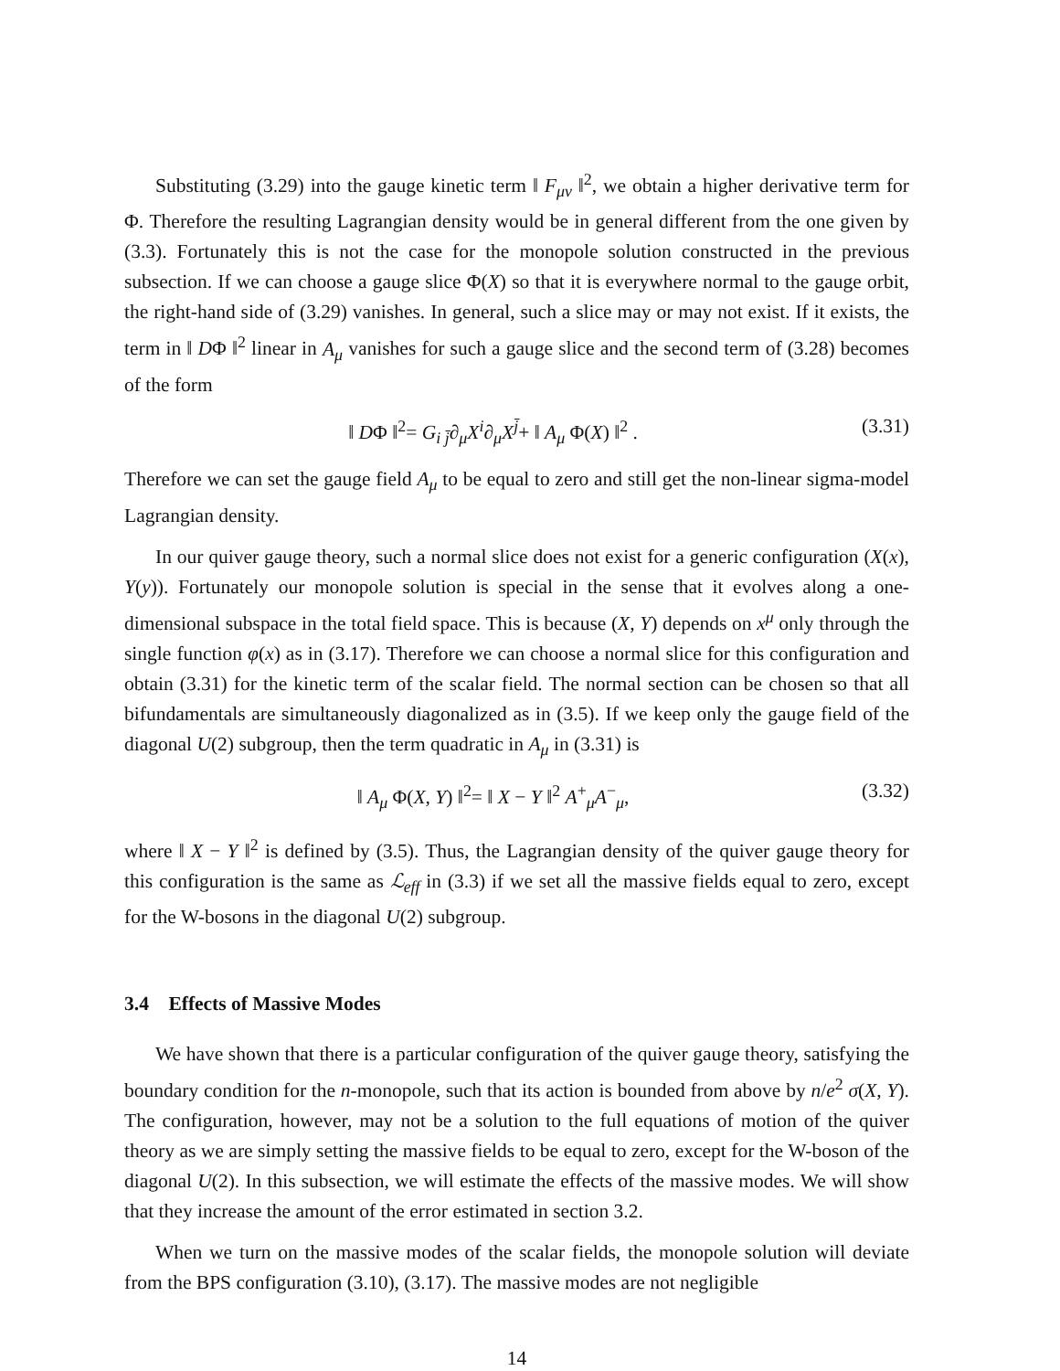Substituting (3.29) into the gauge kinetic term ‖ F<sub>μν</sub> ‖<sup>2</sup>, we obtain a higher derivative term for Φ. Therefore the resulting Lagrangian density would be in general different from the one given by (3.3). Fortunately this is not the case for the monopole solution constructed in the previous subsection. If we can choose a gauge slice Φ(X) so that it is everywhere normal to the gauge orbit, the right-hand side of (3.29) vanishes. In general, such a slice may or may not exist. If it exists, the term in ‖ DΦ ‖<sup>2</sup> linear in A<sub>μ</sub> vanishes for such a gauge slice and the second term of (3.28) becomes of the form
‖ DΦ ‖<sup>2</sup>= G<sub>i j̄</sub>∂<sub>μ</sub>X<sup>i</sup>∂<sub>μ</sub>X<sup>j̄</sup>+ ‖ A<sub>μ</sub> Φ(X) ‖<sup>2</sup> . (3.31)
Therefore we can set the gauge field A<sub>μ</sub> to be equal to zero and still get the non-linear sigma-model Lagrangian density.
In our quiver gauge theory, such a normal slice does not exist for a generic configuration (X(x), Y(y)). Fortunately our monopole solution is special in the sense that it evolves along a one-dimensional subspace in the total field space. This is because (X, Y) depends on x<sup>μ</sup> only through the single function φ(x) as in (3.17). Therefore we can choose a normal slice for this configuration and obtain (3.31) for the kinetic term of the scalar field. The normal section can be chosen so that all bifundamentals are simultaneously diagonalized as in (3.5). If we keep only the gauge field of the diagonal U(2) subgroup, then the term quadratic in A<sub>μ</sub> in (3.31) is
‖ A<sub>μ</sub> Φ(X, Y) ‖<sup>2</sup>= ‖ X − Y ‖<sup>2</sup> A<sup>+</sup><sub>μ</sub>A<sup>−</sup><sub>μ</sub>, (3.32)
where ‖ X − Y ‖<sup>2</sup> is defined by (3.5). Thus, the Lagrangian density of the quiver gauge theory for this configuration is the same as ℒ<sub>eff</sub> in (3.3) if we set all the massive fields equal to zero, except for the W-bosons in the diagonal U(2) subgroup.
3.4 Effects of Massive Modes
We have shown that there is a particular configuration of the quiver gauge theory, satisfying the boundary condition for the n-monopole, such that its action is bounded from above by n/e<sup>2</sup> σ(X, Y). The configuration, however, may not be a solution to the full equations of motion of the quiver theory as we are simply setting the massive fields to be equal to zero, except for the W-boson of the diagonal U(2). In this subsection, we will estimate the effects of the massive modes. We will show that they increase the amount of the error estimated in section 3.2.
When we turn on the massive modes of the scalar fields, the monopole solution will deviate from the BPS configuration (3.10), (3.17). The massive modes are not negligible
14